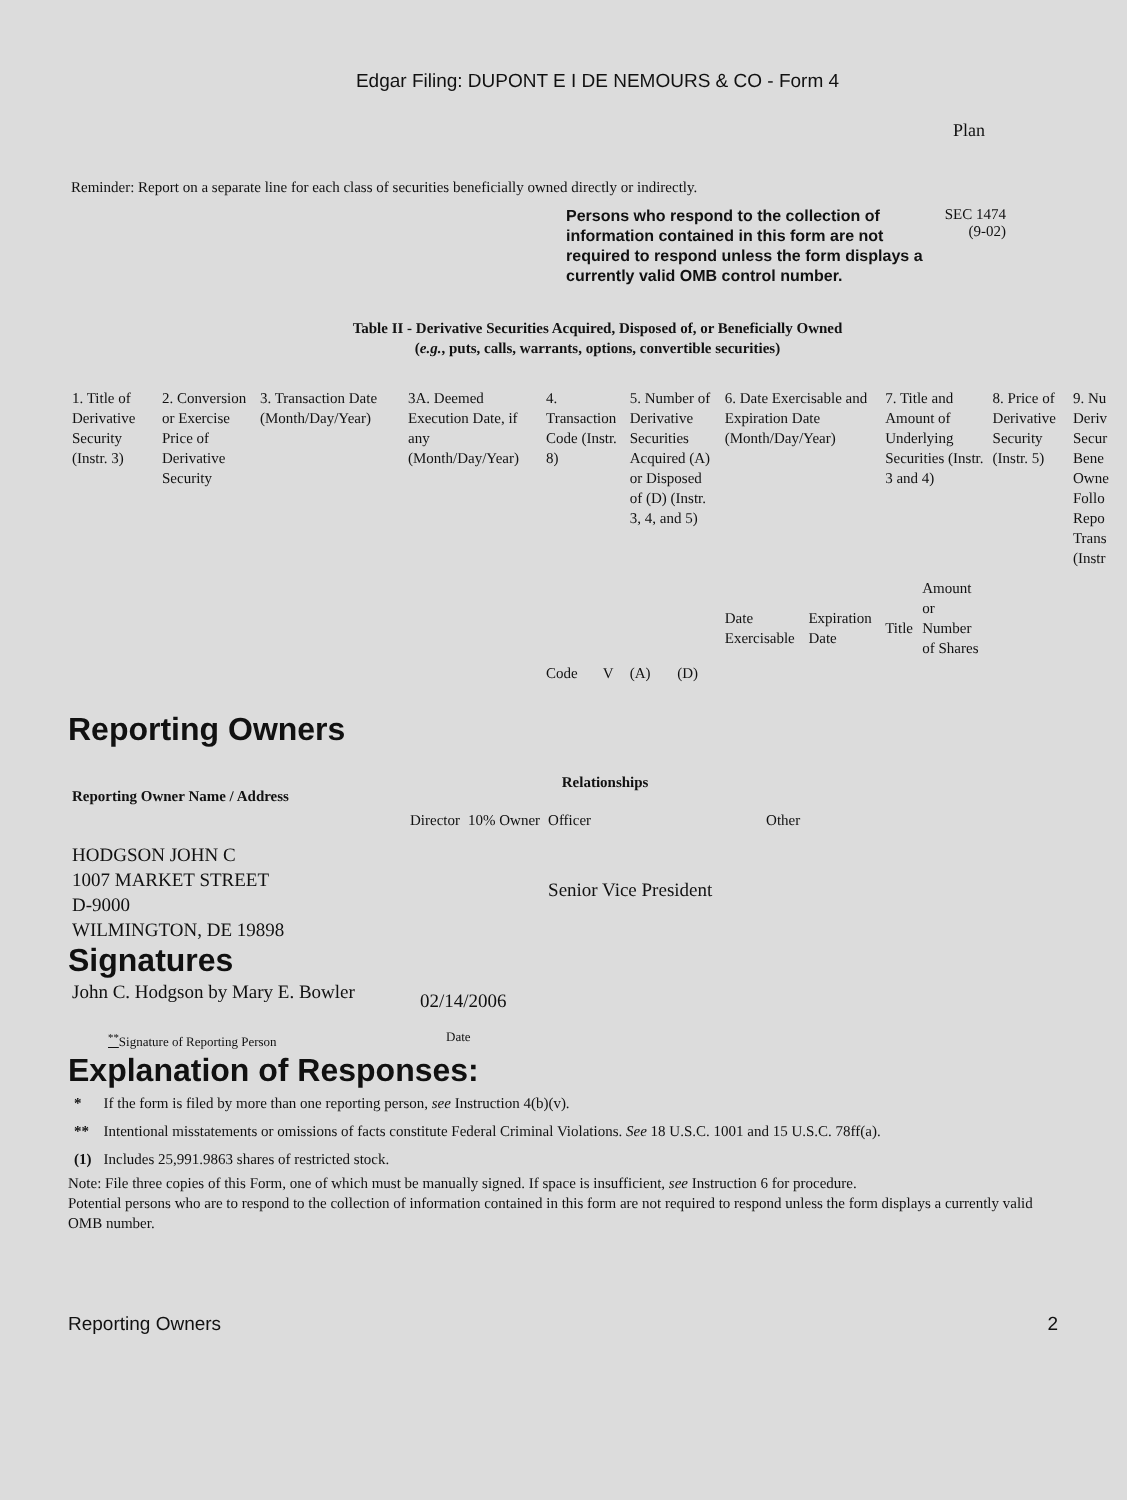Edgar Filing: DUPONT E I DE NEMOURS & CO - Form 4
Plan
Reminder: Report on a separate line for each class of securities beneficially owned directly or indirectly.
Persons who respond to the collection of information contained in this form are not required to respond unless the form displays a currently valid OMB control number.
SEC 1474
(9-02)
Table II - Derivative Securities Acquired, Disposed of, or Beneficially Owned
(e.g., puts, calls, warrants, options, convertible securities)
| 1. Title of Derivative Security (Instr. 3) | 2. Conversion or Exercise Price of Derivative Security | 3. Transaction Date (Month/Day/Year) | 3A. Deemed Execution Date, if any (Month/Day/Year) | 4. Transaction Code (Instr. 8) | | 5. Number of Derivative Securities Acquired (A) or Disposed of (D) (Instr. 3, 4, and 5) | | 6. Date Exercisable and Expiration Date (Month/Day/Year) | | 7. Title and Amount of Underlying Securities (Instr. 3 and 4) | | 8. Price of Derivative Security (Instr. 5) | 9. Nu Deriv Secur Bene Owne Follo Repo Trans (Instr |
| --- | --- | --- | --- | --- | --- | --- | --- | --- | --- | --- | --- | --- | --- |
| | | | | Code | V | (A) | (D) | Date Exercisable | Expiration Date | Title | Amount or Number of Shares | | |
Reporting Owners
| Reporting Owner Name / Address | Relationships | | | |
| --- | --- | --- | --- | --- |
| | Director | 10% Owner | Officer | Other |
| HODGSON JOHN C 1007 MARKET STREET D-9000 WILMINGTON, DE 19898 | | | Senior Vice President | |
Signatures
| John C. Hodgson by Mary E. Bowler | 02/14/2006 |
| <sup>**</sup> Signature of Reporting Person | Date |
Explanation of Responses:
| * | If the form is filed by more than one reporting person, see Instruction 4(b)(v). |
| ** | Intentional misstatements or omissions of facts constitute Federal Criminal Violations. See 18 U.S.C. 1001 and 15 U.S.C. 78ff(a). |
| (1) | Includes 25,991.9863 shares of restricted stock. |
Note: File three copies of this Form, one of which must be manually signed. If space is insufficient, see Instruction 6 for procedure.
Potential persons who are to respond to the collection of information contained in this form are not required to respond unless the form displays a currently valid OMB number.
Reporting Owners 2